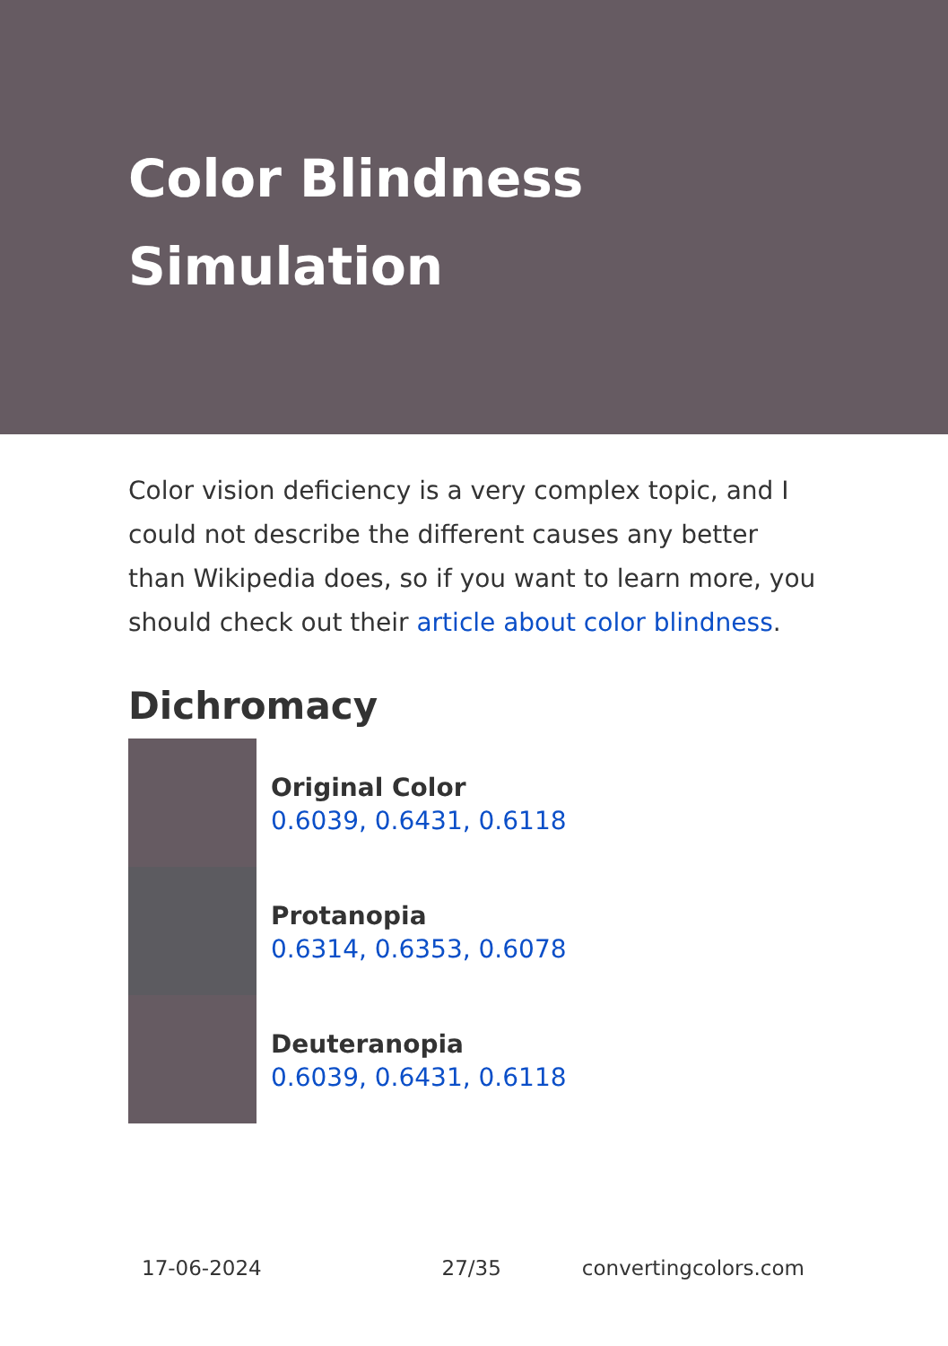Color Blindness Simulation
Color vision deficiency is a very complex topic, and I could not describe the different causes any better than Wikipedia does, so if you want to learn more, you should check out their article about color blindness.
Dichromacy
Original Color
0.6039, 0.6431, 0.6118
Protanopia
0.6314, 0.6353, 0.6078
Deuteranopia
0.6039, 0.6431, 0.6118
17-06-2024 27/35 convertingcolors.com